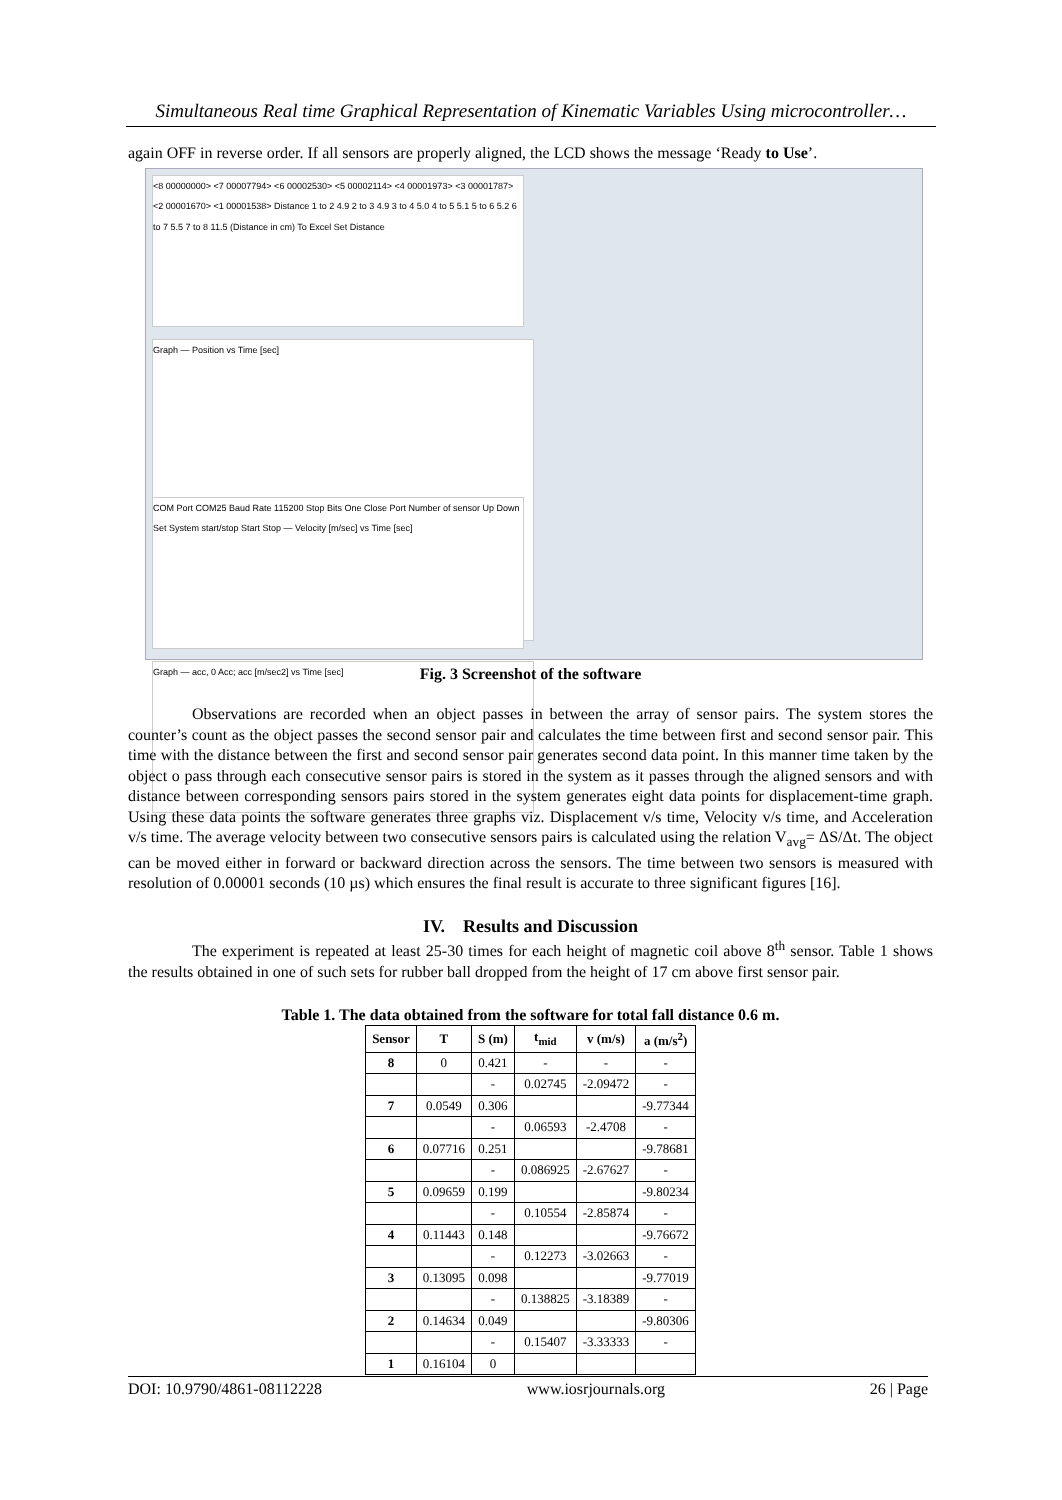Simultaneous Real time Graphical Representation of Kinematic Variables Using microcontroller…
again OFF in reverse order. If all sensors are properly aligned, the LCD shows the message ‘Ready to Use’.
<8 00000000> <7 00007794> <6 00002530> <5 00002114> <4 00001973> <3 00001787> <2 00001670> <1 00001538> Distance 1 to 2 4.9 2 to 3 4.9 3 to 4 5.0 4 to 5 5.1 5 to 6 5.2 6 to 7 5.5 7 to 8 11.5 (Distance in cm) To Excel Set Distance
Graph — Position vs Time [sec]
COM Port COM25 Baud Rate 115200 Stop Bits One Close Port Number of sensor Up Down Set System start/stop Start Stop — Velocity [m/sec] vs Time [sec]
Graph — acc, 0 Acc; acc [m/sec2] vs Time [sec]
Fig. 3 Screenshot of the software
Observations are recorded when an object passes in between the array of sensor pairs. The system stores the counter’s count as the object passes the second sensor pair and calculates the time between first and second sensor pair. This time with the distance between the first and second sensor pair generates second data point. In this manner time taken by the object o pass through each consecutive sensor pairs is stored in the system as it passes through the aligned sensors and with distance between corresponding sensors pairs stored in the system generates eight data points for displacement-time graph. Using these data points the software generates three graphs viz. Displacement v/s time, Velocity v/s time, and Acceleration v/s time. The average velocity between two consecutive sensors pairs is calculated using the relation V<sub>avg</sub>= ΔS/Δt. The object can be moved either in forward or backward direction across the sensors. The time between two sensors is measured with resolution of 0.00001 seconds (10 µs) which ensures the final result is accurate to three significant figures [16].
IV. Results and Discussion
The experiment is repeated at least 25-30 times for each height of magnetic coil above 8<sup>th</sup> sensor. Table 1 shows the results obtained in one of such sets for rubber ball dropped from the height of 17 cm above first sensor pair.
Table 1. The data obtained from the software for total fall distance 0.6 m.
| Sensor | T | S (m) | t<sub>mid</sub> | v (m/s) | a (m/s<sup>2</sup>) |
| --- | --- | --- | --- | --- | --- |
| 8 | 0 | 0.421 | - | - | - |
| | | - | 0.02745 | -2.09472 | - |
| 7 | 0.0549 | 0.306 | | | -9.77344 |
| | | - | 0.06593 | -2.4708 | - |
| 6 | 0.07716 | 0.251 | | | -9.78681 |
| | | - | 0.086925 | -2.67627 | - |
| 5 | 0.09659 | 0.199 | | | -9.80234 |
| | | - | 0.10554 | -2.85874 | - |
| 4 | 0.11443 | 0.148 | | | -9.76672 |
| | | - | 0.12273 | -3.02663 | - |
| 3 | 0.13095 | 0.098 | | | -9.77019 |
| | | - | 0.138825 | -3.18389 | - |
| 2 | 0.14634 | 0.049 | | | -9.80306 |
| | | - | 0.15407 | -3.33333 | - |
| 1 | 0.16104 | 0 | | | |
DOI: 10.9790/4861-08112228 www.iosrjournals.org 26 | Page